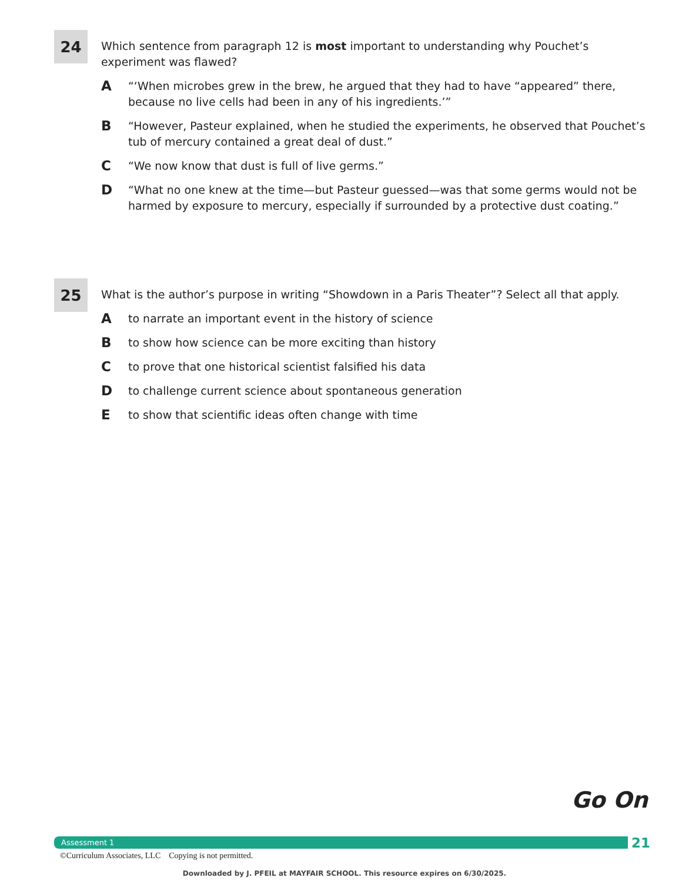24
Which sentence from paragraph 12 is most important to understanding why Pouchet’s experiment was flawed?
A
“‘When microbes grew in the brew, he argued that they had to have “appeared” there, because no live cells had been in any of his ingredients.’”
B
“However, Pasteur explained, when he studied the experiments, he observed that Pouchet’s tub of mercury contained a great deal of dust.”
C
“We now know that dust is full of live germs.”
D
“What no one knew at the time—but Pasteur guessed—was that some germs would not be harmed by exposure to mercury, especially if surrounded by a protective dust coating.”
25
What is the author’s purpose in writing “Showdown in a Paris Theater”? Select all that apply.
A
to narrate an important event in the history of science
B
to show how science can be more exciting than history
C
to prove that one historical scientist falsified his data
D
to challenge current science about spontaneous generation
E
to show that scientific ideas often change with time
Go On
Assessment 1 21
©Curriculum Associates, LLC Copying is not permitted.
Downloaded by J. PFEIL at MAYFAIR SCHOOL. This resource expires on 6/30/2025.